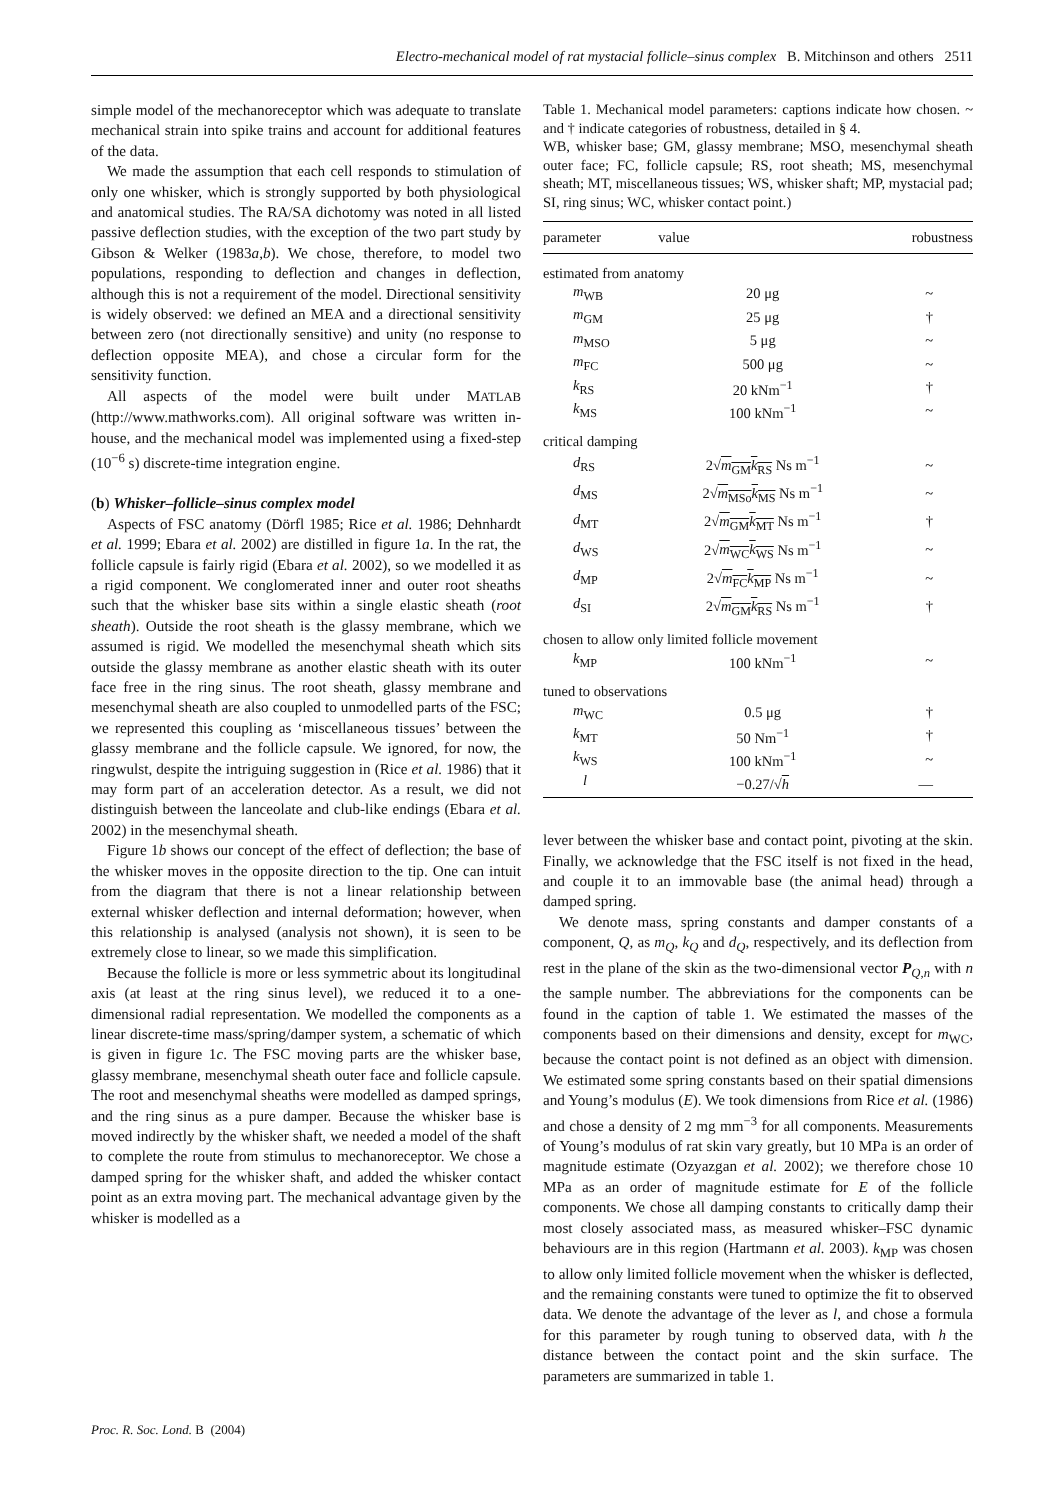Electro-mechanical model of rat mystacial follicle–sinus complex B. Mitchinson and others 2511
simple model of the mechanoreceptor which was adequate to translate mechanical strain into spike trains and account for additional features of the data.
We made the assumption that each cell responds to stimulation of only one whisker, which is strongly supported by both physiological and anatomical studies. The RA/SA dichotomy was noted in all listed passive deflection studies, with the exception of the two part study by Gibson & Welker (1983a,b). We chose, therefore, to model two populations, responding to deflection and changes in deflection, although this is not a requirement of the model. Directional sensitivity is widely observed: we defined an MEA and a directional sensitivity between zero (not directionally sensitive) and unity (no response to deflection opposite MEA), and chose a circular form for the sensitivity function.
All aspects of the model were built under MATLAB (http://www.mathworks.com). All original software was written in-house, and the mechanical model was implemented using a fixed-step (10<sup>−6</sup> s) discrete-time integration engine.
(b) Whisker–follicle–sinus complex model
Aspects of FSC anatomy (Dörfl 1985; Rice et al. 1986; Dehnhardt et al. 1999; Ebara et al. 2002) are distilled in figure 1a. In the rat, the follicle capsule is fairly rigid (Ebara et al. 2002), so we modelled it as a rigid component. We conglomerated inner and outer root sheaths such that the whisker base sits within a single elastic sheath (root sheath). Outside the root sheath is the glassy membrane, which we assumed is rigid. We modelled the mesenchymal sheath which sits outside the glassy membrane as another elastic sheath with its outer face free in the ring sinus. The root sheath, glassy membrane and mesenchymal sheath are also coupled to unmodelled parts of the FSC; we represented this coupling as ‘miscellaneous tissues’ between the glassy membrane and the follicle capsule. We ignored, for now, the ringwulst, despite the intriguing suggestion in (Rice et al. 1986) that it may form part of an acceleration detector. As a result, we did not distinguish between the lanceolate and club-like endings (Ebara et al. 2002) in the mesenchymal sheath.
Figure 1b shows our concept of the effect of deflection; the base of the whisker moves in the opposite direction to the tip. One can intuit from the diagram that there is not a linear relationship between external whisker deflection and internal deformation; however, when this relationship is analysed (analysis not shown), it is seen to be extremely close to linear, so we made this simplification.
Because the follicle is more or less symmetric about its longitudinal axis (at least at the ring sinus level), we reduced it to a one-dimensional radial representation. We modelled the components as a linear discrete-time mass/spring/damper system, a schematic of which is given in figure 1c. The FSC moving parts are the whisker base, glassy membrane, mesenchymal sheath outer face and follicle capsule. The root and mesenchymal sheaths were modelled as damped springs, and the ring sinus as a pure damper. Because the whisker base is moved indirectly by the whisker shaft, we needed a model of the shaft to complete the route from stimulus to mechanoreceptor. We chose a damped spring for the whisker shaft, and added the whisker contact point as an extra moving part. The mechanical advantage given by the whisker is modelled as a
Table 1. Mechanical model parameters: captions indicate how chosen. ~ and † indicate categories of robustness, detailed in § 4.
WB, whisker base; GM, glassy membrane; MSO, mesenchymal sheath outer face; FC, follicle capsule; RS, root sheath; MS, mesenchymal sheath; MT, miscellaneous tissues; WS, whisker shaft; MP, mystacial pad; SI, ring sinus; WC, whisker contact point.)
| parameter | value | robustness |
| --- | --- | --- |
| estimated from anatomy | | |
| m<sub>WB</sub> | 20 μg | ~ |
| m<sub>GM</sub> | 25 μg | † |
| m<sub>MSO</sub> | 5 μg | ~ |
| m<sub>FC</sub> | 500 μg | ~ |
| k<sub>RS</sub> | 20 kNm<sup>−1</sup> | † |
| k<sub>MS</sub> | 100 kNm<sup>−1</sup> | ~ |
| critical damping | | |
| d<sub>RS</sub> | 2√ m<sub>GM</sub> k<sub>RS</sub> Ns m<sup>−1</sup> | ~ |
| d<sub>MS</sub> | 2√ m<sub>MSo</sub> k<sub>MS</sub> Ns m<sup>−1</sup> | ~ |
| d<sub>MT</sub> | 2√ m<sub>GM</sub> k<sub>MT</sub> Ns m<sup>−1</sup> | † |
| d<sub>WS</sub> | 2√ m<sub>WC</sub> k<sub>WS</sub> Ns m<sup>−1</sup> | ~ |
| d<sub>MP</sub> | 2√ m<sub>FC</sub> k<sub>MP</sub> Ns m<sup>−1</sup> | ~ |
| d<sub>SI</sub> | 2√ m<sub>GM</sub> k<sub>RS</sub> Ns m<sup>−1</sup> | † |
| chosen to allow only limited follicle movement | | |
| k<sub>MP</sub> | 100 kNm<sup>−1</sup> | ~ |
| tuned to observations | | |
| m<sub>WC</sub> | 0.5 μg | † |
| k<sub>MT</sub> | 50 Nm<sup>−1</sup> | † |
| k<sub>WS</sub> | 100 kNm<sup>−1</sup> | ~ |
| l | −0.27/√ h | — |
lever between the whisker base and contact point, pivoting at the skin. Finally, we acknowledge that the FSC itself is not fixed in the head, and couple it to an immovable base (the animal head) through a damped spring.
We denote mass, spring constants and damper constants of a component, Q, as m<sub>Q</sub>, k<sub>Q</sub> and d<sub>Q</sub>, respectively, and its deflection from rest in the plane of the skin as the two-dimensional vector P<sub>Q,n</sub> with n the sample number. The abbreviations for the components can be found in the caption of table 1. We estimated the masses of the components based on their dimensions and density, except for m<sub>WC</sub>, because the contact point is not defined as an object with dimension. We estimated some spring constants based on their spatial dimensions and Young’s modulus (E). We took dimensions from Rice et al. (1986) and chose a density of 2 mg mm<sup>−3</sup> for all components. Measurements of Young’s modulus of rat skin vary greatly, but 10 MPa is an order of magnitude estimate (Ozyazgan et al. 2002); we therefore chose 10 MPa as an order of magnitude estimate for E of the follicle components. We chose all damping constants to critically damp their most closely associated mass, as measured whisker–FSC dynamic behaviours are in this region (Hartmann et al. 2003). k<sub>MP</sub> was chosen to allow only limited follicle movement when the whisker is deflected, and the remaining constants were tuned to optimize the fit to observed data. We denote the advantage of the lever as l, and chose a formula for this parameter by rough tuning to observed data, with h the distance between the contact point and the skin surface. The parameters are summarized in table 1.
Proc. R. Soc. Lond. B (2004)